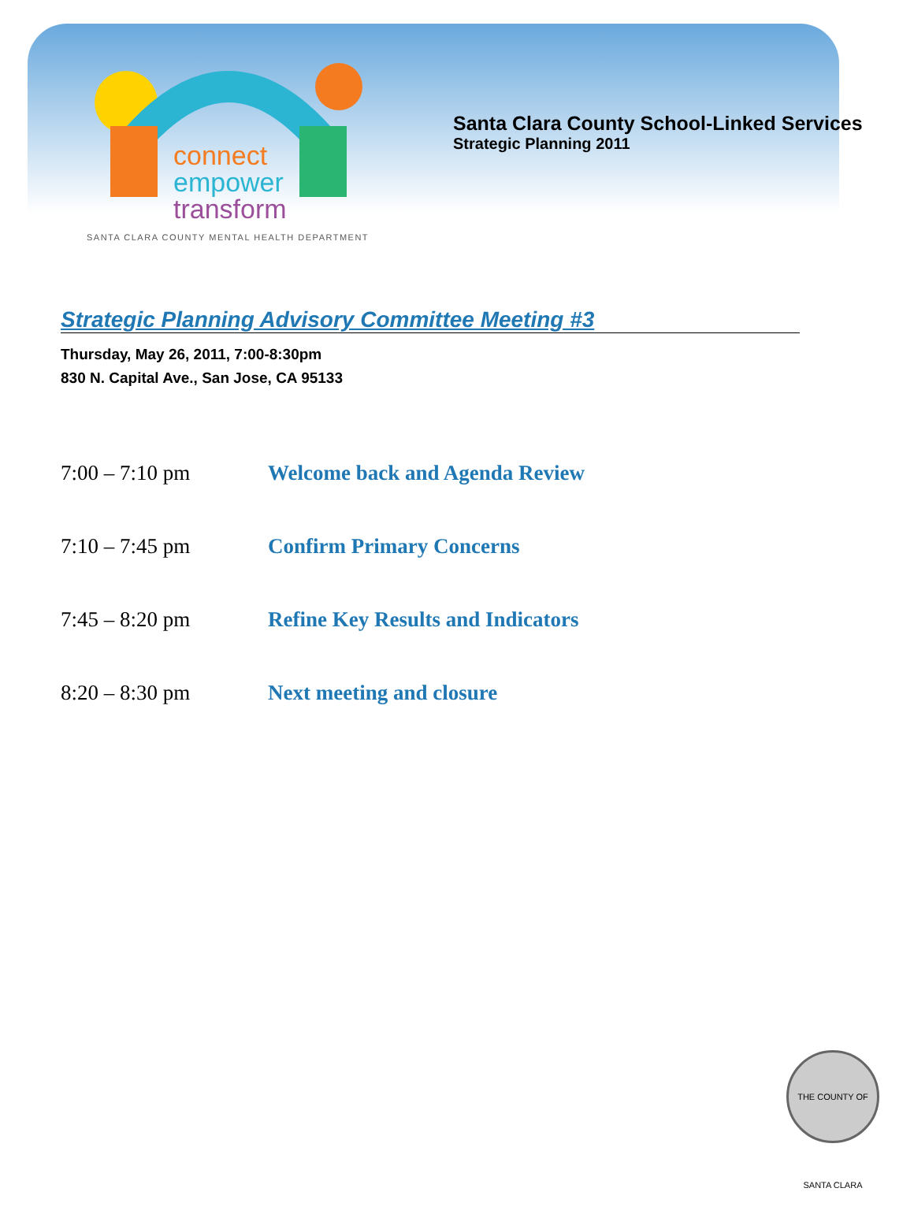connect
empower
transform
SANTA CLARA COUNTY MENTAL HEALTH DEPARTMENT
Santa Clara County School-Linked Services
Strategic Planning 2011
Strategic Planning Advisory Committee Meeting #3
Thursday, May 26, 2011, 7:00-8:30pm
830 N. Capital Ave., San Jose, CA 95133
7:00 – 7:10 pm Welcome back and Agenda Review
7:10 – 7:45 pm Confirm Primary Concerns
7:45 – 8:20 pm Refine Key Results and Indicators
8:20 – 8:30 pm Next meeting and closure
THE COUNTY OF SANTA CLARA